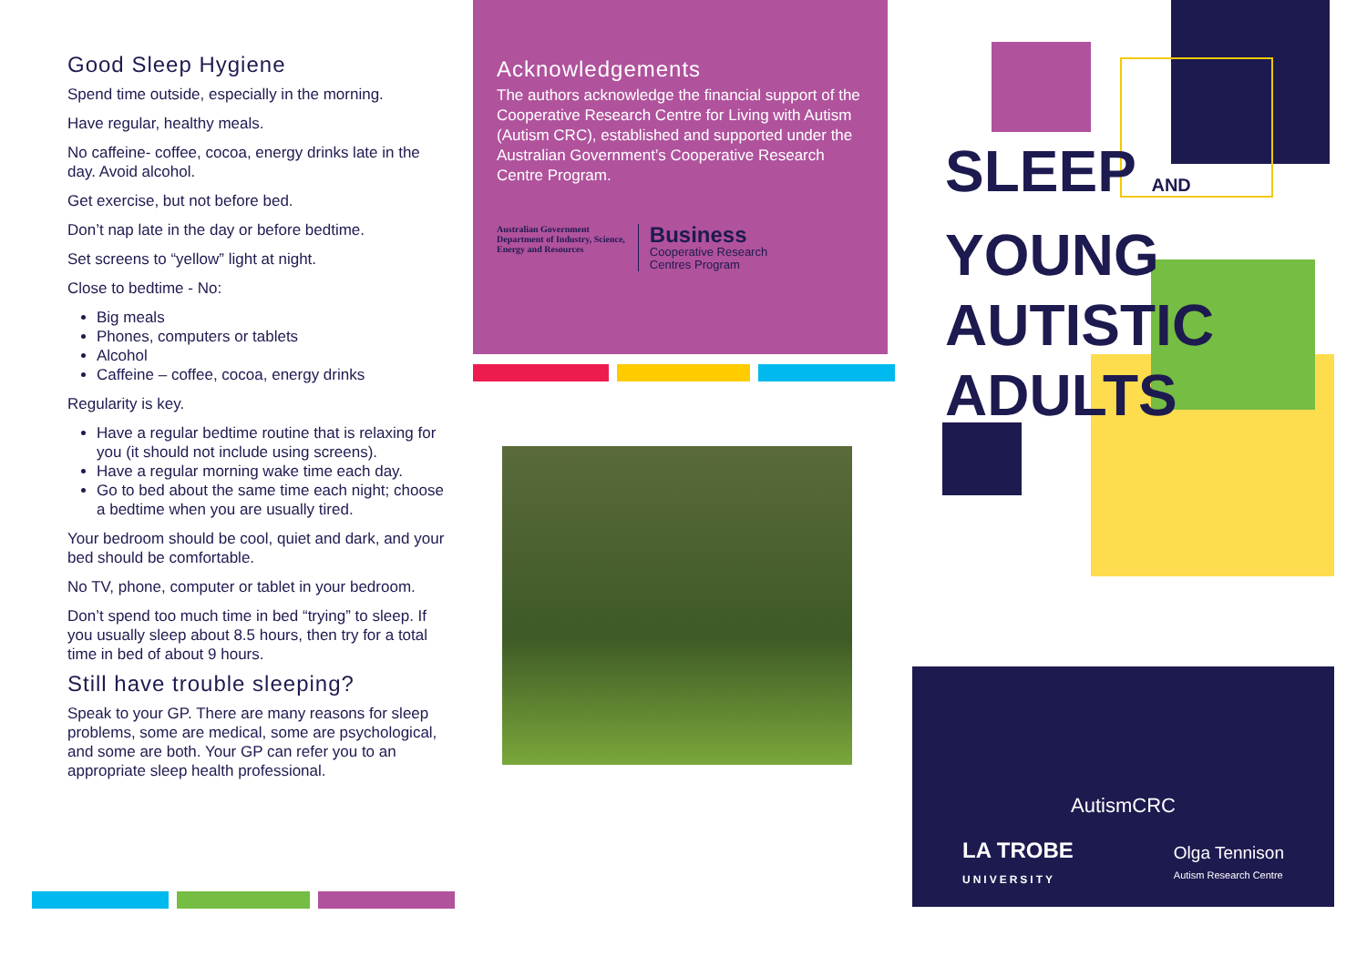Good Sleep Hygiene
Spend time outside, especially in the morning.
Have regular, healthy meals.
No caffeine- coffee, cocoa, energy drinks late in the day. Avoid alcohol.
Get exercise, but not before bed.
Don’t nap late in the day or before bedtime.
Set screens to “yellow” light at night.
Close to bedtime - No:
Big meals
Phones, computers or tablets
Alcohol
Caffeine – coffee, cocoa, energy drinks
Regularity is key.
Have a regular bedtime routine that is relaxing for you (it should not include using screens).
Have a regular morning wake time each day.
Go to bed about the same time each night; choose a bedtime when you are usually tired.
Your bedroom should be cool, quiet and dark, and your bed should be comfortable.
No TV, phone, computer or tablet in your bedroom.
Don’t spend too much time in bed “trying” to sleep. If you usually sleep about 8.5 hours, then try for a total time in bed of about 9 hours.
Still have trouble sleeping?
Speak to your GP. There are many reasons for sleep problems, some are medical, some are psychological, and some are both. Your GP can refer you to an appropriate sleep health professional.
Acknowledgements
The authors acknowledge the financial support of the Cooperative Research Centre for Living with Autism (Autism CRC), established and supported under the Australian Government’s Cooperative Research Centre Program.
Australian Government
Department of Industry, Science,
Energy and Resources
Business
Cooperative Research
Centres Program
SLEEP AND
YOUNG
AUTISTIC
ADULTS
AutismCRC
LA TROBE
UNIVERSITY
Olga Tennison
Autism Research Centre